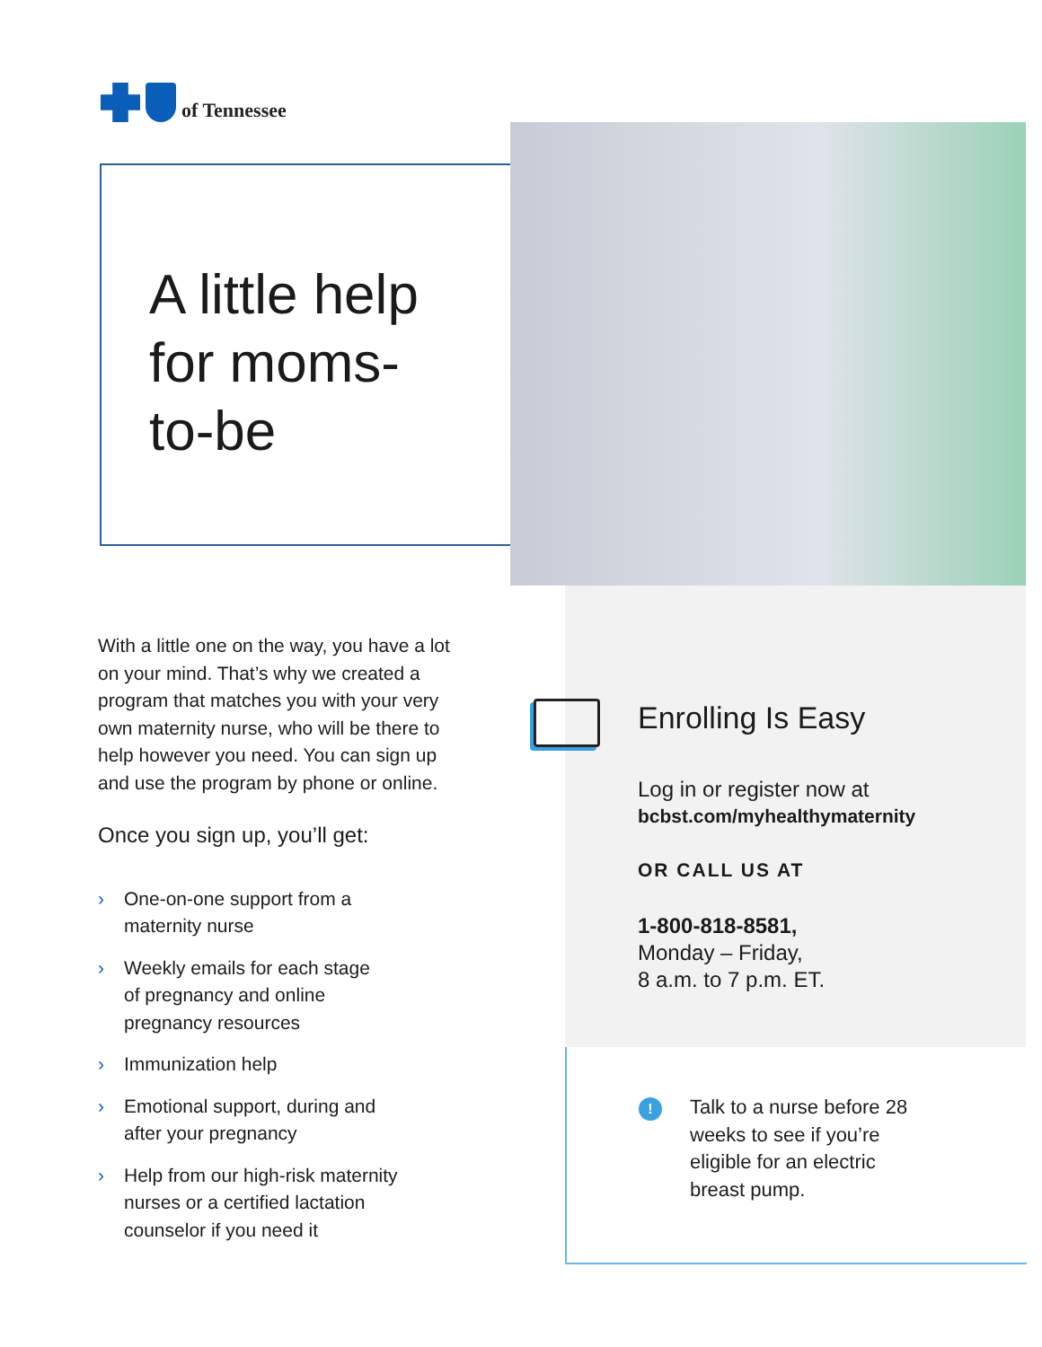of Tennessee
A little help
for moms-
to-be
With a little one on the way, you have a lot on your mind. That’s why we created a program that matches you with your very own maternity nurse, who will be there to help however you need. You can sign up and use the program by phone or online.
Once you sign up, you’ll get:
› One-on-one support from a
maternity nurse
› Weekly emails for each stage
of pregnancy and online
pregnancy resources
› Immunization help
› Emotional support, during and
after your pregnancy
› Help from our high-risk maternity
nurses or a certified lactation
counselor if you need it
Enrolling Is Easy
Log in or register now at
bcbst.com/myhealthymaternity
OR CALL US AT
1-800-818-8581,
Monday – Friday,
8 a.m. to 7 p.m. ET.
!
Talk to a nurse before 28 weeks to see if you’re eligible for an electric breast pump.